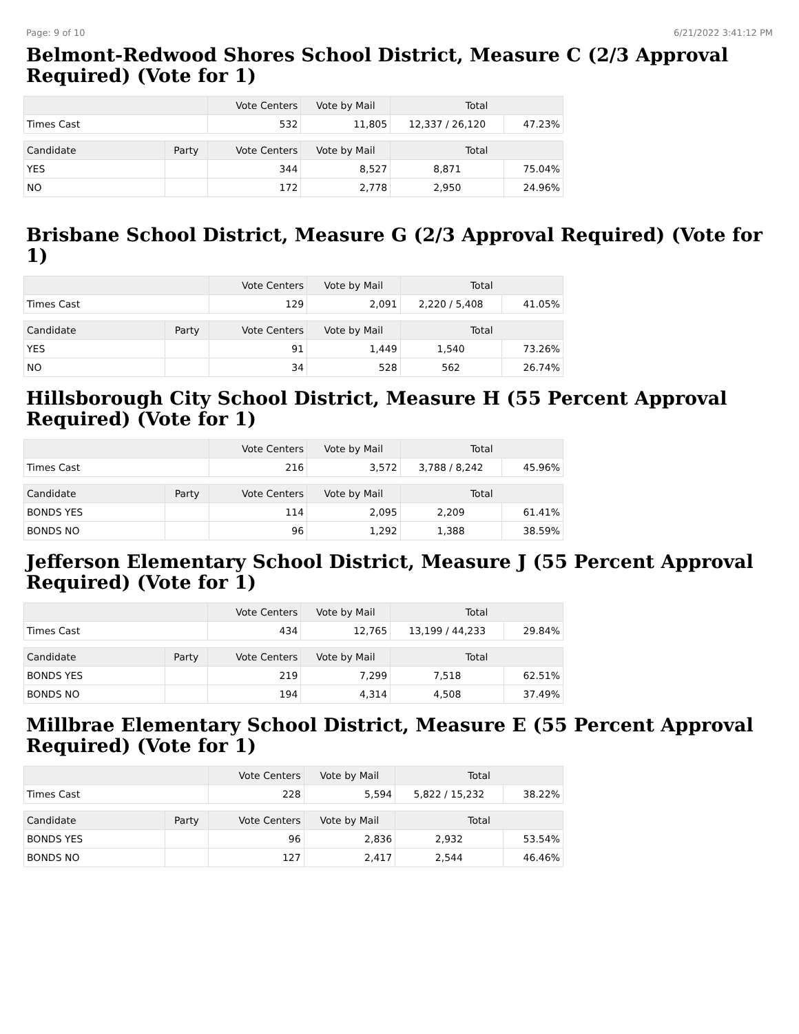Page: 9 of 10 6/21/2022 3:41:12 PM
Belmont-Redwood Shores School District, Measure C (2/3 Approval Required) (Vote for 1)
| | | Vote Centers | Vote by Mail | Total | |
| --- | --- | --- | --- | --- | --- |
| Times Cast | | 532 | 11,805 | 12,337 / 26,120 | 47.23% |
| Candidate | Party | Vote Centers | Vote by Mail | Total | |
| YES | | 344 | 8,527 | 8,871 | 75.04% |
| NO | | 172 | 2,778 | 2,950 | 24.96% |
Brisbane School District, Measure G (2/3 Approval Required) (Vote for 1)
| | | Vote Centers | Vote by Mail | Total | |
| --- | --- | --- | --- | --- | --- |
| Times Cast | | 129 | 2,091 | 2,220 / 5,408 | 41.05% |
| Candidate | Party | Vote Centers | Vote by Mail | Total | |
| YES | | 91 | 1,449 | 1,540 | 73.26% |
| NO | | 34 | 528 | 562 | 26.74% |
Hillsborough City School District, Measure H (55 Percent Approval Required) (Vote for 1)
| | | Vote Centers | Vote by Mail | Total | |
| --- | --- | --- | --- | --- | --- |
| Times Cast | | 216 | 3,572 | 3,788 / 8,242 | 45.96% |
| Candidate | Party | Vote Centers | Vote by Mail | Total | |
| BONDS YES | | 114 | 2,095 | 2,209 | 61.41% |
| BONDS NO | | 96 | 1,292 | 1,388 | 38.59% |
Jefferson Elementary School District, Measure J (55 Percent Approval Required) (Vote for 1)
| | | Vote Centers | Vote by Mail | Total | |
| --- | --- | --- | --- | --- | --- |
| Times Cast | | 434 | 12,765 | 13,199 / 44,233 | 29.84% |
| Candidate | Party | Vote Centers | Vote by Mail | Total | |
| BONDS YES | | 219 | 7,299 | 7,518 | 62.51% |
| BONDS NO | | 194 | 4,314 | 4,508 | 37.49% |
Millbrae Elementary School District, Measure E (55 Percent Approval Required) (Vote for 1)
| | | Vote Centers | Vote by Mail | Total | |
| --- | --- | --- | --- | --- | --- |
| Times Cast | | 228 | 5,594 | 5,822 / 15,232 | 38.22% |
| Candidate | Party | Vote Centers | Vote by Mail | Total | |
| BONDS YES | | 96 | 2,836 | 2,932 | 53.54% |
| BONDS NO | | 127 | 2,417 | 2,544 | 46.46% |